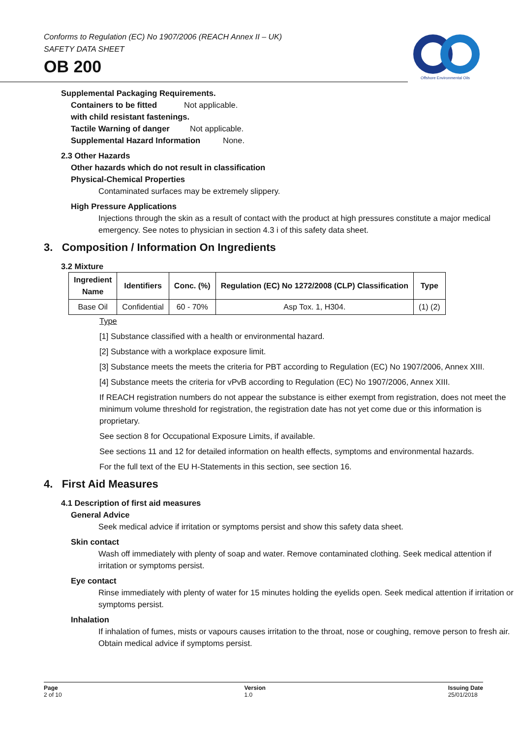Conforms to Regulation (EC) No 1907/2006 (REACH Annex II – UK)
SAFETY DATA SHEET
OB 200
Offshore Environmental Oils
Supplemental Packaging Requirements.
Containers to be fitted Not applicable.
with child resistant fastenings.
Tactile Warning of danger Not applicable.
Supplemental Hazard Information None.
2.3 Other Hazards
Other hazards which do not result in classification
Physical-Chemical Properties
Contaminated surfaces may be extremely slippery.
High Pressure Applications
Injections through the skin as a result of contact with the product at high pressures constitute a major medical emergency. See notes to physician in section 4.3 i of this safety data sheet.
3. Composition / Information On Ingredients
3.2 Mixture
| Ingredient Name | Identifiers | Conc. (%) | Regulation (EC) No 1272/2008 (CLP) Classification | Type |
| --- | --- | --- | --- | --- |
| Base Oil | Confidential | 60 - 70% | Asp Tox. 1, H304. | (1) (2) |
Type
[1] Substance classified with a health or environmental hazard.
[2] Substance with a workplace exposure limit.
[3] Substance meets the meets the criteria for PBT according to Regulation (EC) No 1907/2006, Annex XIII.
[4] Substance meets the criteria for vPvB according to Regulation (EC) No 1907/2006, Annex XIII.
If REACH registration numbers do not appear the substance is either exempt from registration, does not meet the minimum volume threshold for registration, the registration date has not yet come due or this information is proprietary.
See section 8 for Occupational Exposure Limits, if available.
See sections 11 and 12 for detailed information on health effects, symptoms and environmental hazards.
For the full text of the EU H-Statements in this section, see section 16.
4. First Aid Measures
4.1 Description of first aid measures
General Advice
Seek medical advice if irritation or symptoms persist and show this safety data sheet.
Skin contact
Wash off immediately with plenty of soap and water. Remove contaminated clothing. Seek medical attention if irritation or symptoms persist.
Eye contact
Rinse immediately with plenty of water for 15 minutes holding the eyelids open. Seek medical attention if irritation or symptoms persist.
Inhalation
If inhalation of fumes, mists or vapours causes irritation to the throat, nose or coughing, remove person to fresh air. Obtain medical advice if symptoms persist.
Page
2 of 10
Version
1.0
Issuing Date
25/01/2018